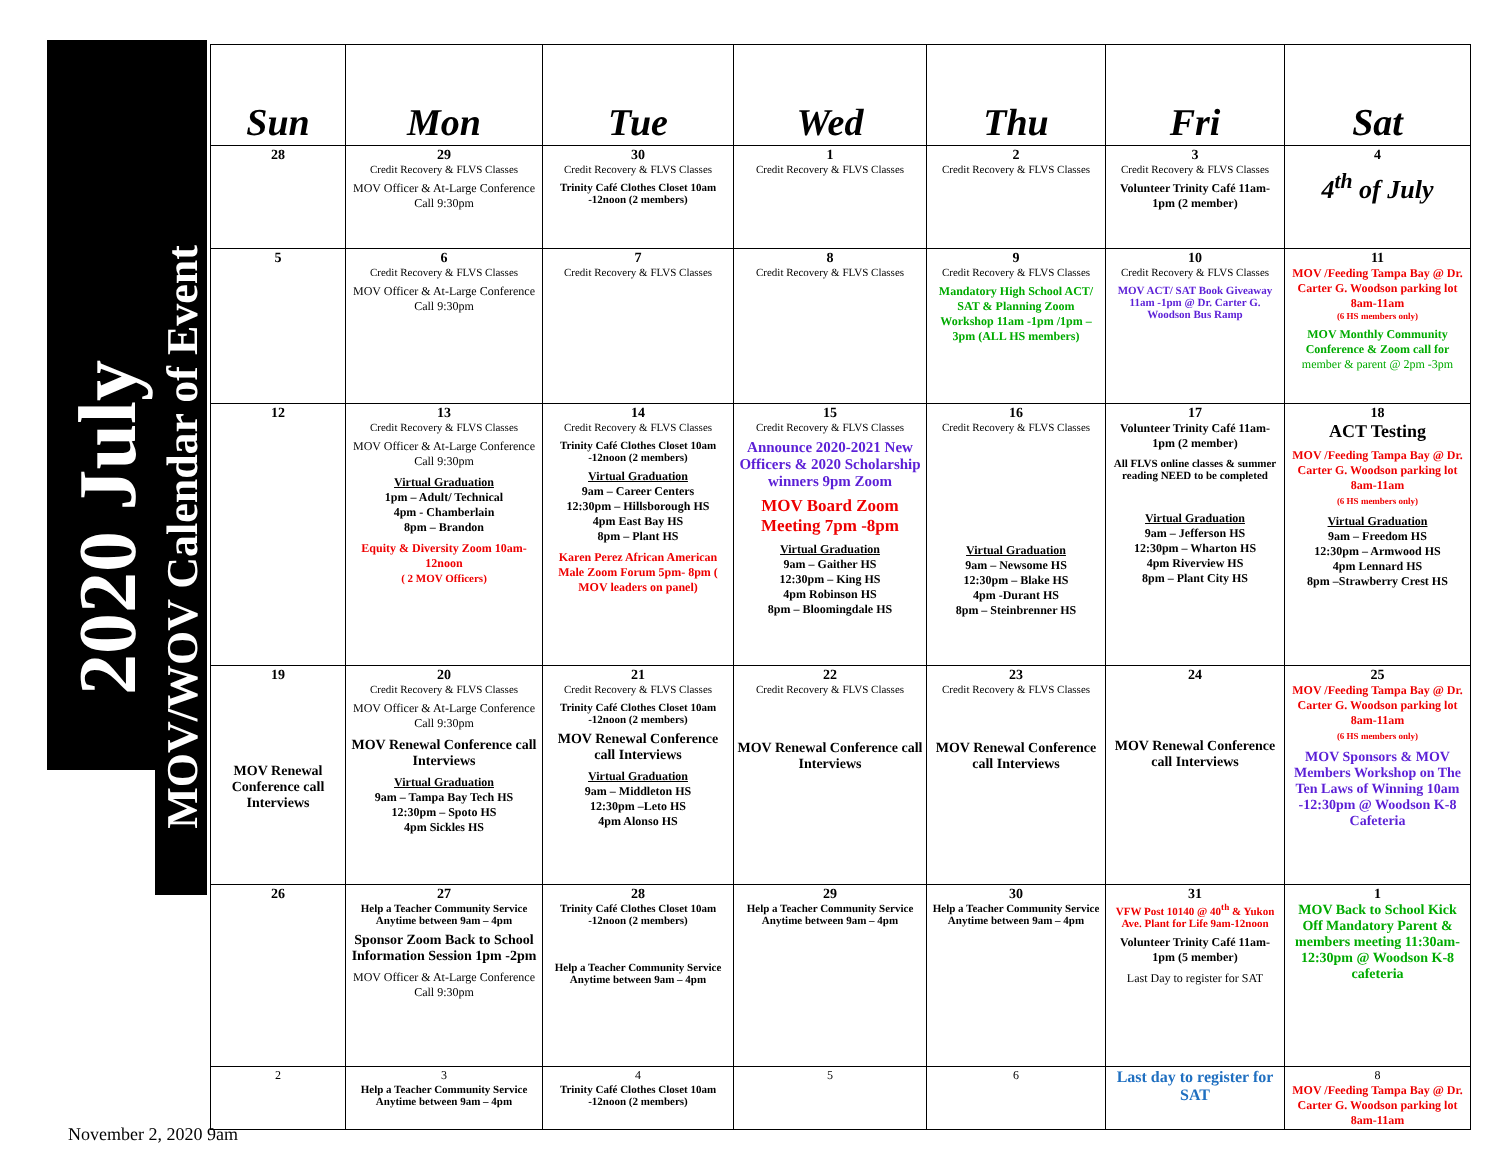2020 July
MOV/WOV Calendar of Event
| Sun | Mon | Tue | Wed | Thu | Fri | Sat |
| --- | --- | --- | --- | --- | --- | --- |
| 28 | 29 Credit Recovery & FLVS Classes MOV Officer & At-Large Conference Call 9:30pm | 30 Credit Recovery & FLVS Classes Trinity Café Clothes Closet 10am -12noon (2 members) | 1 Credit Recovery & FLVS Classes | 2 Credit Recovery & FLVS Classes | 3 Credit Recovery & FLVS Classes Volunteer Trinity Café 11am- 1pm (2 member) | 4 4<sup>th</sup> of July |
| 5 | 6 Credit Recovery & FLVS Classes MOV Officer & At-Large Conference Call 9:30pm | 7 Credit Recovery & FLVS Classes | 8 Credit Recovery & FLVS Classes | 9 Credit Recovery & FLVS Classes Mandatory High School ACT/ SAT & Planning Zoom Workshop 11am -1pm /1pm – 3pm (ALL HS members) | 10 Credit Recovery & FLVS Classes MOV ACT/ SAT Book Giveaway 11am -1pm @ Dr. Carter G. Woodson Bus Ramp | 11 MOV /Feeding Tampa Bay @ Dr. Carter G. Woodson parking lot 8am-11am (6 HS members only) MOV Monthly Community Conference & Zoom call for member & parent @ 2pm -3pm |
| 12 | 13 Credit Recovery & FLVS Classes MOV Officer & At-Large Conference Call 9:30pm Virtual Graduation 1pm – Adult/ Technical 4pm - Chamberlain 8pm – Brandon Equity & Diversity Zoom 10am- 12noon ( 2 MOV Officers) | 14 Credit Recovery & FLVS Classes Trinity Café Clothes Closet 10am -12noon (2 members) Virtual Graduation 9am – Career Centers 12:30pm – Hillsborough HS 4pm East Bay HS 8pm – Plant HS Karen Perez African American Male Zoom Forum 5pm- 8pm ( MOV leaders on panel) | 15 Credit Recovery & FLVS Classes Announce 2020-2021 New Officers & 2020 Scholarship winners 9pm Zoom MOV Board Zoom Meeting 7pm -8pm Virtual Graduation 9am – Gaither HS 12:30pm – King HS 4pm Robinson HS 8pm – Bloomingdale HS | 16 Credit Recovery & FLVS Classes Virtual Graduation 9am – Newsome HS 12:30pm – Blake HS 4pm -Durant HS 8pm – Steinbrenner HS | 17 Volunteer Trinity Café 11am- 1pm (2 member) All FLVS online classes & summer reading NEED to be completed Virtual Graduation 9am – Jefferson HS 12:30pm – Wharton HS 4pm Riverview HS 8pm – Plant City HS | 18 ACT Testing MOV /Feeding Tampa Bay @ Dr. Carter G. Woodson parking lot 8am-11am (6 HS members only) Virtual Graduation 9am – Freedom HS 12:30pm – Armwood HS 4pm Lennard HS 8pm –Strawberry Crest HS |
| 19 MOV Renewal Conference call Interviews | 20 Credit Recovery & FLVS Classes MOV Officer & At-Large Conference Call 9:30pm MOV Renewal Conference call Interviews Virtual Graduation 9am – Tampa Bay Tech HS 12:30pm – Spoto HS 4pm Sickles HS | 21 Credit Recovery & FLVS Classes Trinity Café Clothes Closet 10am -12noon (2 members) MOV Renewal Conference call Interviews Virtual Graduation 9am – Middleton HS 12:30pm –Leto HS 4pm Alonso HS | 22 Credit Recovery & FLVS Classes MOV Renewal Conference call Interviews | 23 Credit Recovery & FLVS Classes MOV Renewal Conference call Interviews | 24 MOV Renewal Conference call Interviews | 25 MOV /Feeding Tampa Bay @ Dr. Carter G. Woodson parking lot 8am-11am (6 HS members only) MOV Sponsors & MOV Members Workshop on The Ten Laws of Winning 10am -12:30pm @ Woodson K-8 Cafeteria |
| 26 | 27 Help a Teacher Community Service Anytime between 9am – 4pm Sponsor Zoom Back to School Information Session 1pm -2pm MOV Officer & At-Large Conference Call 9:30pm | 28 Trinity Café Clothes Closet 10am -12noon (2 members) Help a Teacher Community Service Anytime between 9am – 4pm | 29 Help a Teacher Community Service Anytime between 9am – 4pm | 30 Help a Teacher Community Service Anytime between 9am – 4pm | 31 VFW Post 10140 @ 40<sup>th</sup> & Yukon Ave. Plant for Life 9am-12noon Volunteer Trinity Café 11am- 1pm (5 member) Last Day to register for SAT | 1 MOV Back to School Kick Off Mandatory Parent & members meeting 11:30am- 12:30pm @ Woodson K-8 cafeteria |
| 2 | 3 Help a Teacher Community Service Anytime between 9am – 4pm | 4 Trinity Café Clothes Closet 10am -12noon (2 members) | 5 | 6 | Last day to register for SAT | 8 MOV /Feeding Tampa Bay @ Dr. Carter G. Woodson parking lot 8am-11am |
November 2, 2020 9am